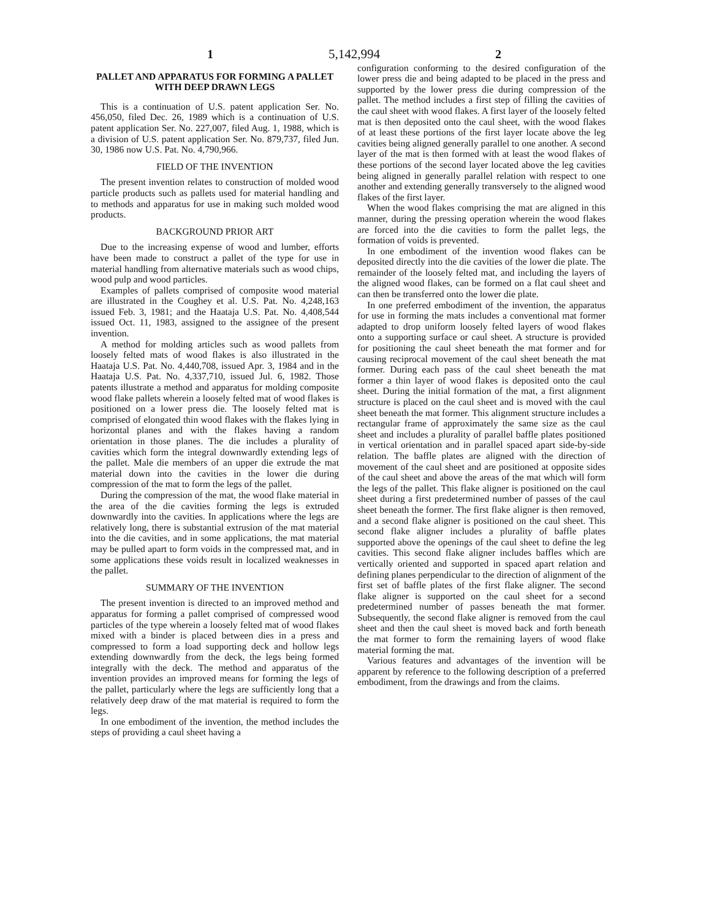1 5,142,994 2
PALLET AND APPARATUS FOR FORMING A PALLET WITH DEEP DRAWN LEGS
This is a continuation of U.S. patent application Ser. No. 456,050, filed Dec. 26, 1989 which is a continuation of U.S. patent application Ser. No. 227,007, filed Aug. 1, 1988, which is a division of U.S. patent application Ser. No. 879,737, filed Jun. 30, 1986 now U.S. Pat. No. 4,790,966.
FIELD OF THE INVENTION
The present invention relates to construction of molded wood particle products such as pallets used for material handling and to methods and apparatus for use in making such molded wood products.
BACKGROUND PRIOR ART
Due to the increasing expense of wood and lumber, efforts have been made to construct a pallet of the type for use in material handling from alternative materials such as wood chips, wood pulp and wood particles.
Examples of pallets comprised of composite wood material are illustrated in the Coughey et al. U.S. Pat. No. 4,248,163 issued Feb. 3, 1981; and the Haataja U.S. Pat. No. 4,408,544 issued Oct. 11, 1983, assigned to the assignee of the present invention.
A method for molding articles such as wood pallets from loosely felted mats of wood flakes is also illustrated in the Haataja U.S. Pat. No. 4,440,708, issued Apr. 3, 1984 and in the Haataja U.S. Pat. No. 4,337,710, issued Jul. 6, 1982. Those patents illustrate a method and apparatus for molding composite wood flake pallets wherein a loosely felted mat of wood flakes is positioned on a lower press die. The loosely felted mat is comprised of elongated thin wood flakes with the flakes lying in horizontal planes and with the flakes having a random orientation in those planes. The die includes a plurality of cavities which form the integral downwardly extending legs of the pallet. Male die members of an upper die extrude the mat material down into the cavities in the lower die during compression of the mat to form the legs of the pallet.
During the compression of the mat, the wood flake material in the area of the die cavities forming the legs is extruded downwardly into the cavities. In applications where the legs are relatively long, there is substantial extrusion of the mat material into the die cavities, and in some applications, the mat material may be pulled apart to form voids in the compressed mat, and in some applications these voids result in localized weaknesses in the pallet.
SUMMARY OF THE INVENTION
The present invention is directed to an improved method and apparatus for forming a pallet comprised of compressed wood particles of the type wherein a loosely felted mat of wood flakes mixed with a binder is placed between dies in a press and compressed to form a load supporting deck and hollow legs extending downwardly from the deck, the legs being formed integrally with the deck. The method and apparatus of the invention provides an improved means for forming the legs of the pallet, particularly where the legs are sufficiently long that a relatively deep draw of the mat material is required to form the legs.
In one embodiment of the invention, the method includes the steps of providing a caul sheet having a
configuration conforming to the desired configuration of the lower press die and being adapted to be placed in the press and supported by the lower press die during compression of the pallet. The method includes a first step of filling the cavities of the caul sheet with wood flakes. A first layer of the loosely felted mat is then deposited onto the caul sheet, with the wood flakes of at least these portions of the first layer locate above the leg cavities being aligned generally parallel to one another. A second layer of the mat is then formed with at least the wood flakes of these portions of the second layer located above the leg cavities being aligned in generally parallel relation with respect to one another and extending generally transversely to the aligned wood flakes of the first layer.
When the wood flakes comprising the mat are aligned in this manner, during the pressing operation wherein the wood flakes are forced into the die cavities to form the pallet legs, the formation of voids is prevented.
In one embodiment of the invention wood flakes can be deposited directly into the die cavities of the lower die plate. The remainder of the loosely felted mat, and including the layers of the aligned wood flakes, can be formed on a flat caul sheet and can then be transferred onto the lower die plate.
In one preferred embodiment of the invention, the apparatus for use in forming the mats includes a conventional mat former adapted to drop uniform loosely felted layers of wood flakes onto a supporting surface or caul sheet. A structure is provided for positioning the caul sheet beneath the mat former and for causing reciprocal movement of the caul sheet beneath the mat former. During each pass of the caul sheet beneath the mat former a thin layer of wood flakes is deposited onto the caul sheet. During the initial formation of the mat, a first alignment structure is placed on the caul sheet and is moved with the caul sheet beneath the mat former. This alignment structure includes a rectangular frame of approximately the same size as the caul sheet and includes a plurality of parallel baffle plates positioned in vertical orientation and in parallel spaced apart side-by-side relation. The baffle plates are aligned with the direction of movement of the caul sheet and are positioned at opposite sides of the caul sheet and above the areas of the mat which will form the legs of the pallet. This flake aligner is positioned on the caul sheet during a first predetermined number of passes of the caul sheet beneath the former. The first flake aligner is then removed, and a second flake aligner is positioned on the caul sheet. This second flake aligner includes a plurality of baffle plates supported above the openings of the caul sheet to define the leg cavities. This second flake aligner includes baffles which are vertically oriented and supported in spaced apart relation and defining planes perpendicular to the direction of alignment of the first set of baffle plates of the first flake aligner. The second flake aligner is supported on the caul sheet for a second predetermined number of passes beneath the mat former. Subsequently, the second flake aligner is removed from the caul sheet and then the caul sheet is moved back and forth beneath the mat former to form the remaining layers of wood flake material forming the mat.
Various features and advantages of the invention will be apparent by reference to the following description of a preferred embodiment, from the drawings and from the claims.